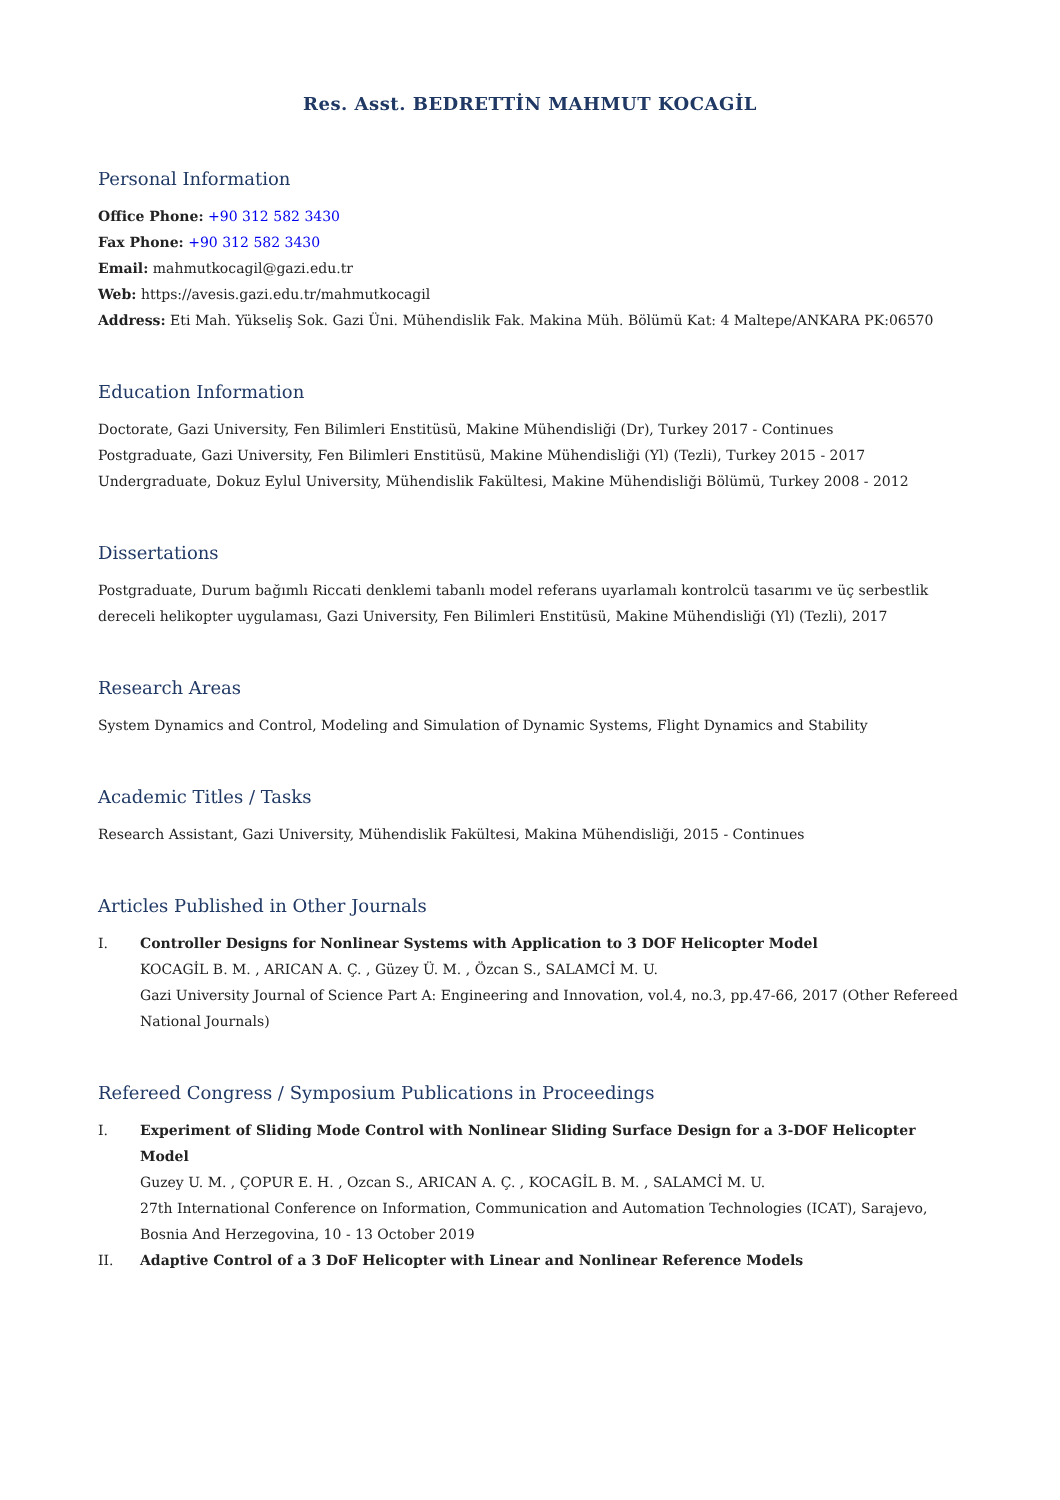Res. Asst. BEDRETTİN MAHMUT KOCAGİL
Personal Information
Office Phone: +90 312 582 3430
Fax Phone: +90 312 582 3430
Email: mahmutkocagil@gazi.edu.tr
Web: https://avesis.gazi.edu.tr/mahmutkocagil
Address: Eti Mah. Yükseliş Sok. Gazi Üni. Mühendislik Fak. Makina Müh. Bölümü Kat: 4 Maltepe/ANKARA PK:06570
Education Information
Doctorate, Gazi University, Fen Bilimleri Enstitüsü, Makine Mühendisliği (Dr), Turkey 2017 - Continues
Postgraduate, Gazi University, Fen Bilimleri Enstitüsü, Makine Mühendisliği (Yl) (Tezli), Turkey 2015 - 2017
Undergraduate, Dokuz Eylul University, Mühendislik Fakültesi, Makine Mühendisliği Bölümü, Turkey 2008 - 2012
Dissertations
Postgraduate, Durum bağımlı Riccati denklemi tabanlı model referans uyarlamalı kontrolcü tasarımı ve üç serbestlik dereceli helikopter uygulaması, Gazi University, Fen Bilimleri Enstitüsü, Makine Mühendisliği (Yl) (Tezli), 2017
Research Areas
System Dynamics and Control, Modeling and Simulation of Dynamic Systems, Flight Dynamics and Stability
Academic Titles / Tasks
Research Assistant, Gazi University, Mühendislik Fakültesi, Makina Mühendisliği, 2015 - Continues
Articles Published in Other Journals
I. Controller Designs for Nonlinear Systems with Application to 3 DOF Helicopter Model
KOCAGİL B. M. , ARICAN A. Ç. , Güzey Ü. M. , Özcan S., SALAMCİ M. U.
Gazi University Journal of Science Part A: Engineering and Innovation, vol.4, no.3, pp.47-66, 2017 (Other Refereed National Journals)
Refereed Congress / Symposium Publications in Proceedings
I. Experiment of Sliding Mode Control with Nonlinear Sliding Surface Design for a 3-DOF Helicopter Model
Guzey U. M. , ÇOPUR E. H. , Ozcan S., ARICAN A. Ç. , KOCAGİL B. M. , SALAMCİ M. U.
27th International Conference on Information, Communication and Automation Technologies (ICAT), Sarajevo, Bosnia And Herzegovina, 10 - 13 October 2019
II. Adaptive Control of a 3 DoF Helicopter with Linear and Nonlinear Reference Models